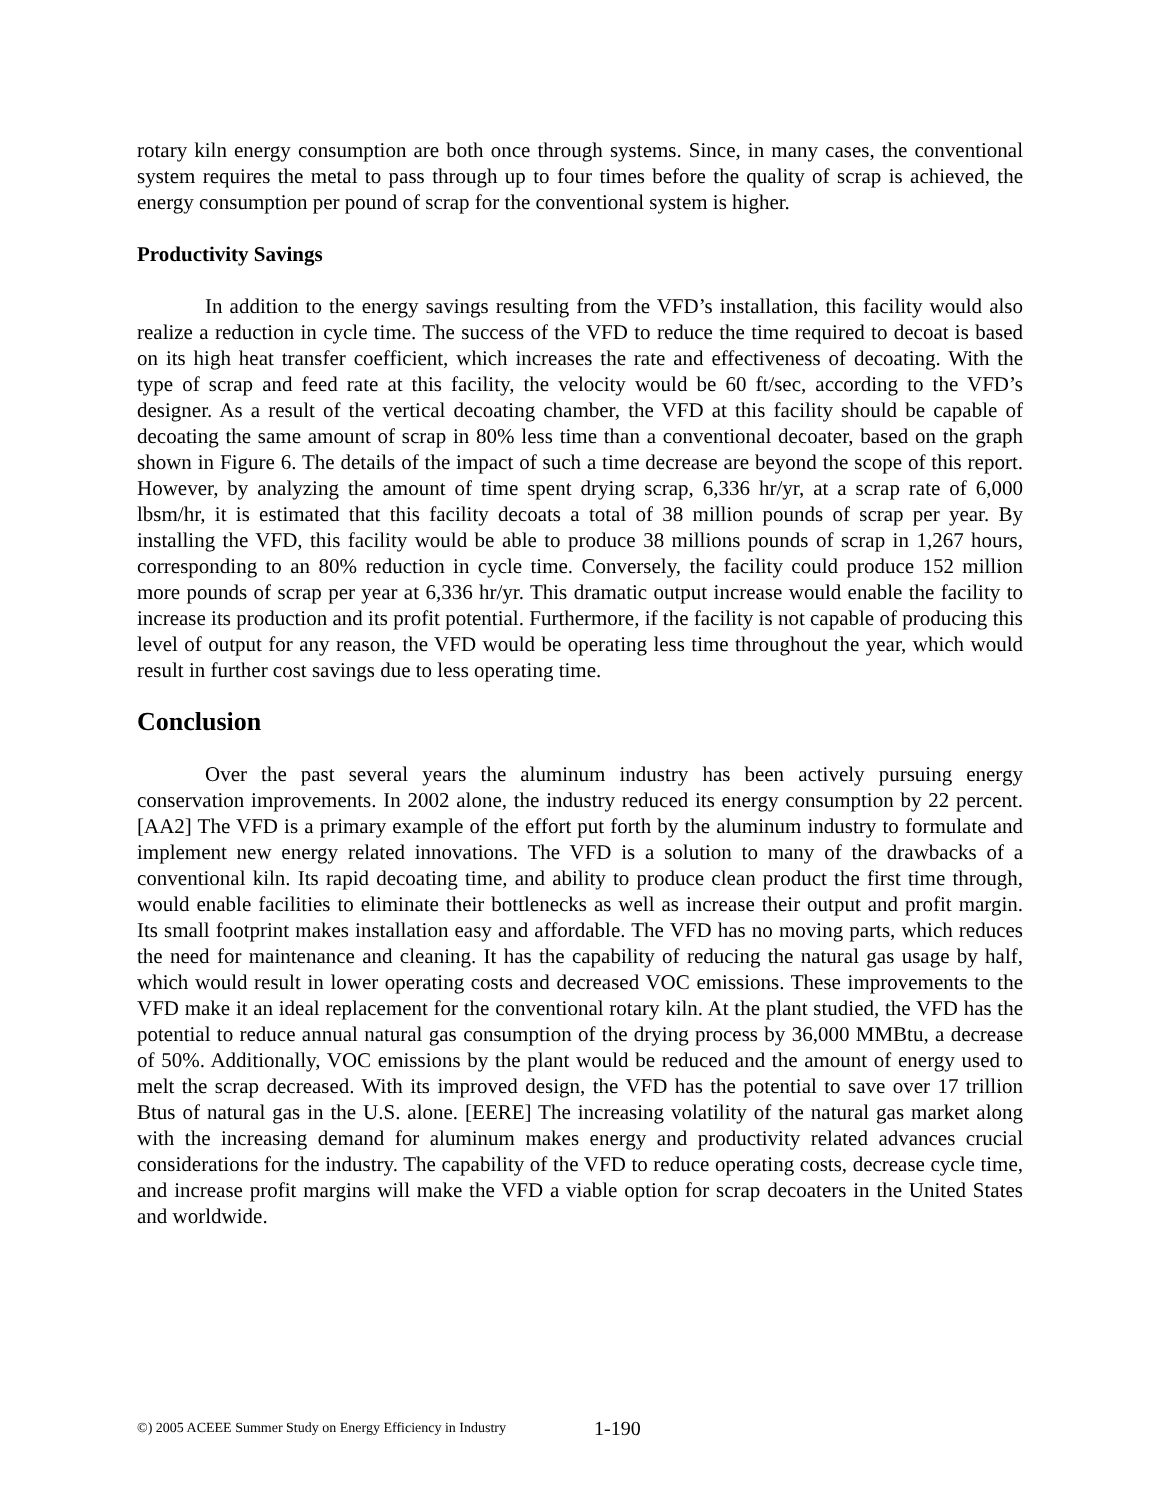rotary kiln energy consumption are both once through systems. Since, in many cases, the conventional system requires the metal to pass through up to four times before the quality of scrap is achieved, the energy consumption per pound of scrap for the conventional system is higher.
Productivity Savings
In addition to the energy savings resulting from the VFD’s installation, this facility would also realize a reduction in cycle time. The success of the VFD to reduce the time required to decoat is based on its high heat transfer coefficient, which increases the rate and effectiveness of decoating. With the type of scrap and feed rate at this facility, the velocity would be 60 ft/sec, according to the VFD’s designer. As a result of the vertical decoating chamber, the VFD at this facility should be capable of decoating the same amount of scrap in 80% less time than a conventional decoater, based on the graph shown in Figure 6. The details of the impact of such a time decrease are beyond the scope of this report. However, by analyzing the amount of time spent drying scrap, 6,336 hr/yr, at a scrap rate of 6,000 lbsm/hr, it is estimated that this facility decoats a total of 38 million pounds of scrap per year. By installing the VFD, this facility would be able to produce 38 millions pounds of scrap in 1,267 hours, corresponding to an 80% reduction in cycle time. Conversely, the facility could produce 152 million more pounds of scrap per year at 6,336 hr/yr. This dramatic output increase would enable the facility to increase its production and its profit potential. Furthermore, if the facility is not capable of producing this level of output for any reason, the VFD would be operating less time throughout the year, which would result in further cost savings due to less operating time.
Conclusion
Over the past several years the aluminum industry has been actively pursuing energy conservation improvements. In 2002 alone, the industry reduced its energy consumption by 22 percent. [AA2] The VFD is a primary example of the effort put forth by the aluminum industry to formulate and implement new energy related innovations. The VFD is a solution to many of the drawbacks of a conventional kiln. Its rapid decoating time, and ability to produce clean product the first time through, would enable facilities to eliminate their bottlenecks as well as increase their output and profit margin. Its small footprint makes installation easy and affordable. The VFD has no moving parts, which reduces the need for maintenance and cleaning. It has the capability of reducing the natural gas usage by half, which would result in lower operating costs and decreased VOC emissions. These improvements to the VFD make it an ideal replacement for the conventional rotary kiln. At the plant studied, the VFD has the potential to reduce annual natural gas consumption of the drying process by 36,000 MMBtu, a decrease of 50%. Additionally, VOC emissions by the plant would be reduced and the amount of energy used to melt the scrap decreased. With its improved design, the VFD has the potential to save over 17 trillion Btus of natural gas in the U.S. alone. [EERE] The increasing volatility of the natural gas market along with the increasing demand for aluminum makes energy and productivity related advances crucial considerations for the industry. The capability of the VFD to reduce operating costs, decrease cycle time, and increase profit margins will make the VFD a viable option for scrap decoaters in the United States and worldwide.
©) 2005 ACEEE Summer Study on Energy Efficiency in Industry 1-190